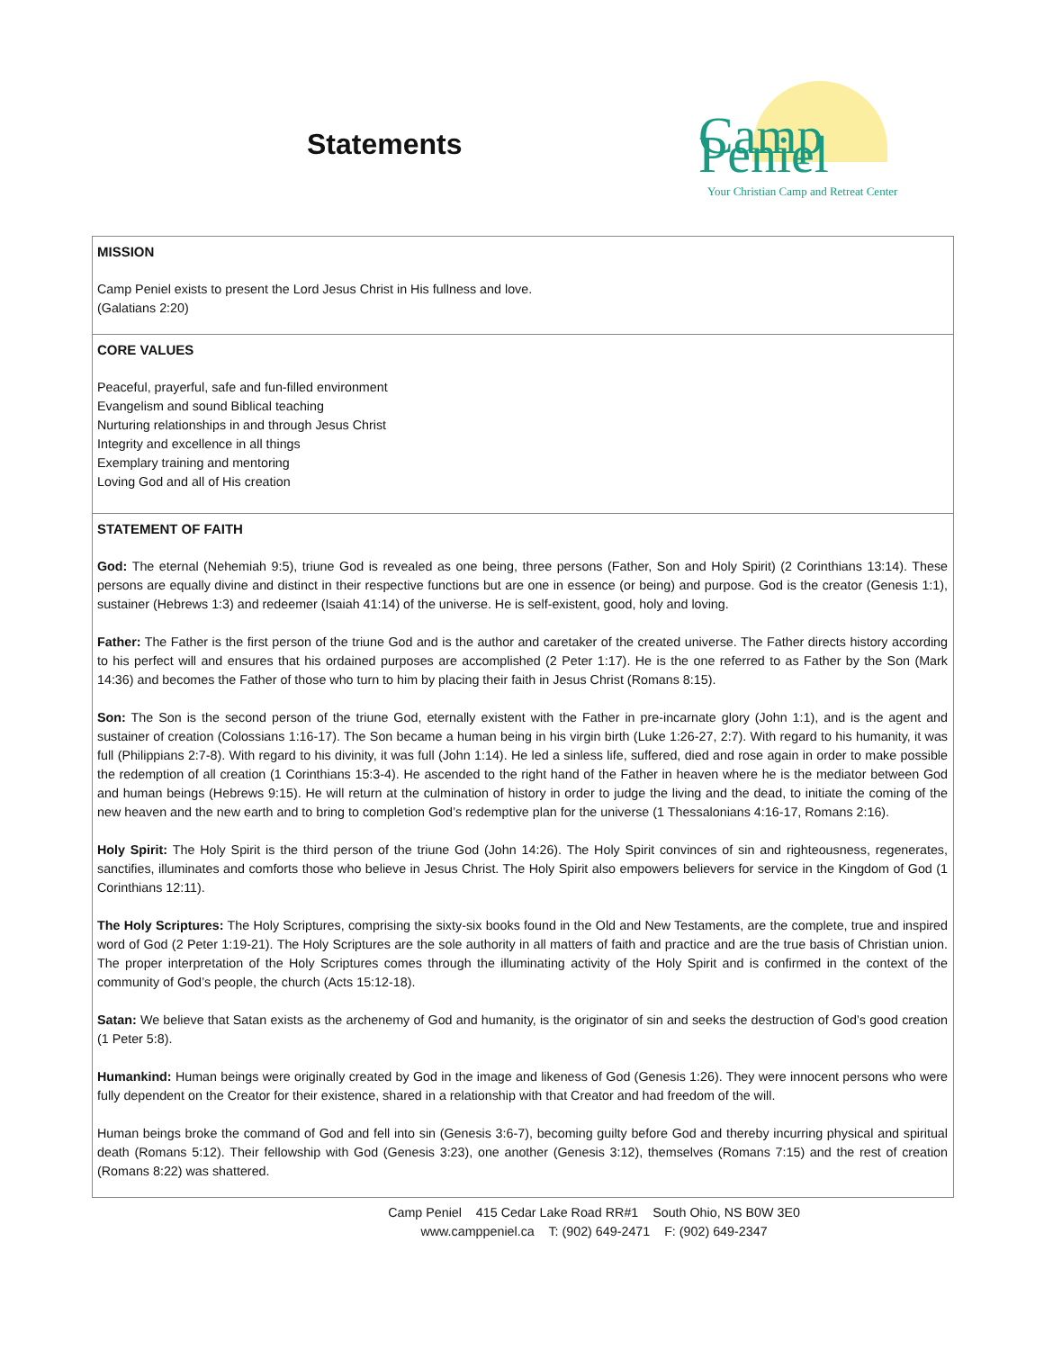Statements
Camp Peniel
Your Christian Camp and Retreat Center
MISSION
Camp Peniel exists to present the Lord Jesus Christ in His fullness and love.
(Galatians 2:20)
CORE VALUES
Peaceful, prayerful, safe and fun-filled environment
Evangelism and sound Biblical teaching
Nurturing relationships in and through Jesus Christ
Integrity and excellence in all things
Exemplary training and mentoring
Loving God and all of His creation
STATEMENT OF FAITH
God: The eternal (Nehemiah 9:5), triune God is revealed as one being, three persons (Father, Son and Holy Spirit) (2 Corinthians 13:14). These persons are equally divine and distinct in their respective functions but are one in essence (or being) and purpose. God is the creator (Genesis 1:1), sustainer (Hebrews 1:3) and redeemer (Isaiah 41:14) of the universe. He is self-existent, good, holy and loving.
Father: The Father is the first person of the triune God and is the author and caretaker of the created universe. The Father directs history according to his perfect will and ensures that his ordained purposes are accomplished (2 Peter 1:17). He is the one referred to as Father by the Son (Mark 14:36) and becomes the Father of those who turn to him by placing their faith in Jesus Christ (Romans 8:15).
Son: The Son is the second person of the triune God, eternally existent with the Father in pre-incarnate glory (John 1:1), and is the agent and sustainer of creation (Colossians 1:16-17). The Son became a human being in his virgin birth (Luke 1:26-27, 2:7). With regard to his humanity, it was full (Philippians 2:7-8). With regard to his divinity, it was full (John 1:14). He led a sinless life, suffered, died and rose again in order to make possible the redemption of all creation (1 Corinthians 15:3-4). He ascended to the right hand of the Father in heaven where he is the mediator between God and human beings (Hebrews 9:15). He will return at the culmination of history in order to judge the living and the dead, to initiate the coming of the new heaven and the new earth and to bring to completion God’s redemptive plan for the universe (1 Thessalonians 4:16-17, Romans 2:16).
Holy Spirit: The Holy Spirit is the third person of the triune God (John 14:26). The Holy Spirit convinces of sin and righteousness, regenerates, sanctifies, illuminates and comforts those who believe in Jesus Christ. The Holy Spirit also empowers believers for service in the Kingdom of God (1 Corinthians 12:11).
The Holy Scriptures: The Holy Scriptures, comprising the sixty-six books found in the Old and New Testaments, are the complete, true and inspired word of God (2 Peter 1:19-21). The Holy Scriptures are the sole authority in all matters of faith and practice and are the true basis of Christian union. The proper interpretation of the Holy Scriptures comes through the illuminating activity of the Holy Spirit and is confirmed in the context of the community of God’s people, the church (Acts 15:12-18).
Satan: We believe that Satan exists as the archenemy of God and humanity, is the originator of sin and seeks the destruction of God’s good creation (1 Peter 5:8).
Humankind: Human beings were originally created by God in the image and likeness of God (Genesis 1:26). They were innocent persons who were fully dependent on the Creator for their existence, shared in a relationship with that Creator and had freedom of the will.
Human beings broke the command of God and fell into sin (Genesis 3:6-7), becoming guilty before God and thereby incurring physical and spiritual death (Romans 5:12). Their fellowship with God (Genesis 3:23), one another (Genesis 3:12), themselves (Romans 7:15) and the rest of creation (Romans 8:22) was shattered.
Camp Peniel 415 Cedar Lake Road RR#1 South Ohio, NS B0W 3E0
www.camppeniel.ca T: (902) 649-2471 F: (902) 649-2347